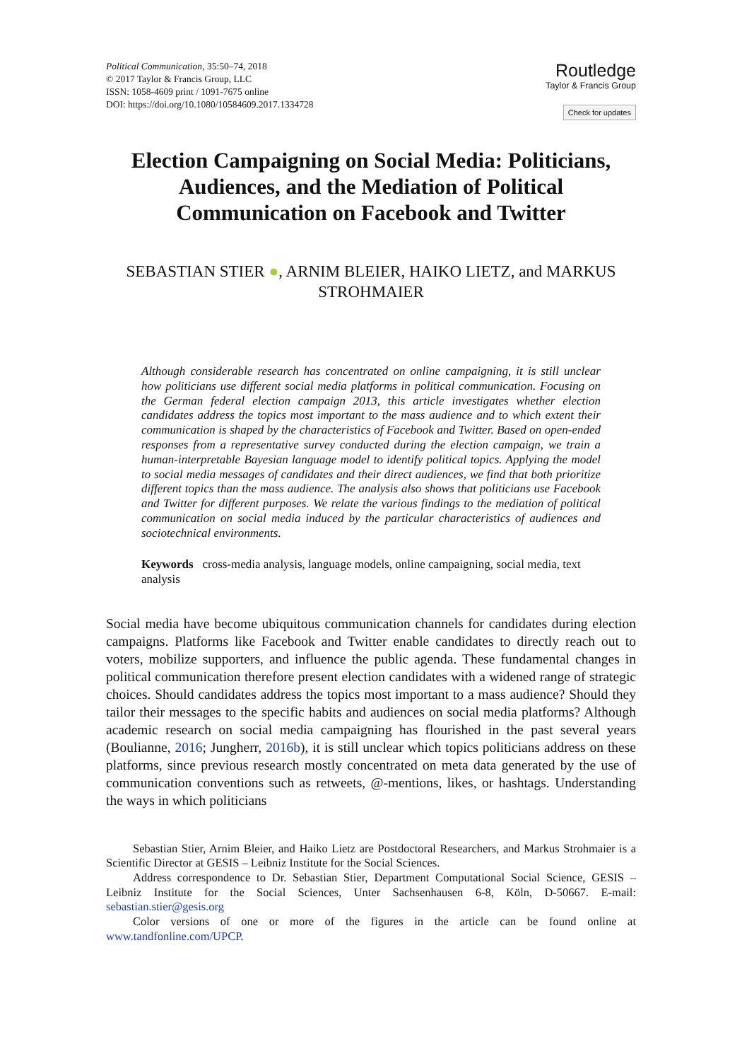Political Communication, 35:50–74, 2018
© 2017 Taylor & Francis Group, LLC
ISSN: 1058-4609 print / 1091-7675 online
DOI: https://doi.org/10.1080/10584609.2017.1334728
Routledge
Taylor & Francis Group
Check for updates
Election Campaigning on Social Media: Politicians, Audiences, and the Mediation of Political Communication on Facebook and Twitter
SEBASTIAN STIER ●, ARNIM BLEIER, HAIKO LIETZ, and MARKUS STROHMAIER
Although considerable research has concentrated on online campaigning, it is still unclear how politicians use different social media platforms in political communication. Focusing on the German federal election campaign 2013, this article investigates whether election candidates address the topics most important to the mass audience and to which extent their communication is shaped by the characteristics of Facebook and Twitter. Based on open-ended responses from a representative survey conducted during the election campaign, we train a human-interpretable Bayesian language model to identify political topics. Applying the model to social media messages of candidates and their direct audiences, we find that both prioritize different topics than the mass audience. The analysis also shows that politicians use Facebook and Twitter for different purposes. We relate the various findings to the mediation of political communication on social media induced by the particular characteristics of audiences and sociotechnical environments.
Keywords cross-media analysis, language models, online campaigning, social media, text analysis
Social media have become ubiquitous communication channels for candidates during election campaigns. Platforms like Facebook and Twitter enable candidates to directly reach out to voters, mobilize supporters, and influence the public agenda. These fundamental changes in political communication therefore present election candidates with a widened range of strategic choices. Should candidates address the topics most important to a mass audience? Should they tailor their messages to the specific habits and audiences on social media platforms? Although academic research on social media campaigning has flourished in the past several years (Boulianne, 2016; Jungherr, 2016b), it is still unclear which topics politicians address on these platforms, since previous research mostly concentrated on meta data generated by the use of communication conventions such as retweets, @-mentions, likes, or hashtags. Understanding the ways in which politicians
Sebastian Stier, Arnim Bleier, and Haiko Lietz are Postdoctoral Researchers, and Markus Strohmaier is a Scientific Director at GESIS – Leibniz Institute for the Social Sciences.
Address correspondence to Dr. Sebastian Stier, Department Computational Social Science, GESIS – Leibniz Institute for the Social Sciences, Unter Sachsenhausen 6-8, Köln, D-50667. E-mail: sebastian.stier@gesis.org
Color versions of one or more of the figures in the article can be found online at www.tandfonline.com/UPCP.